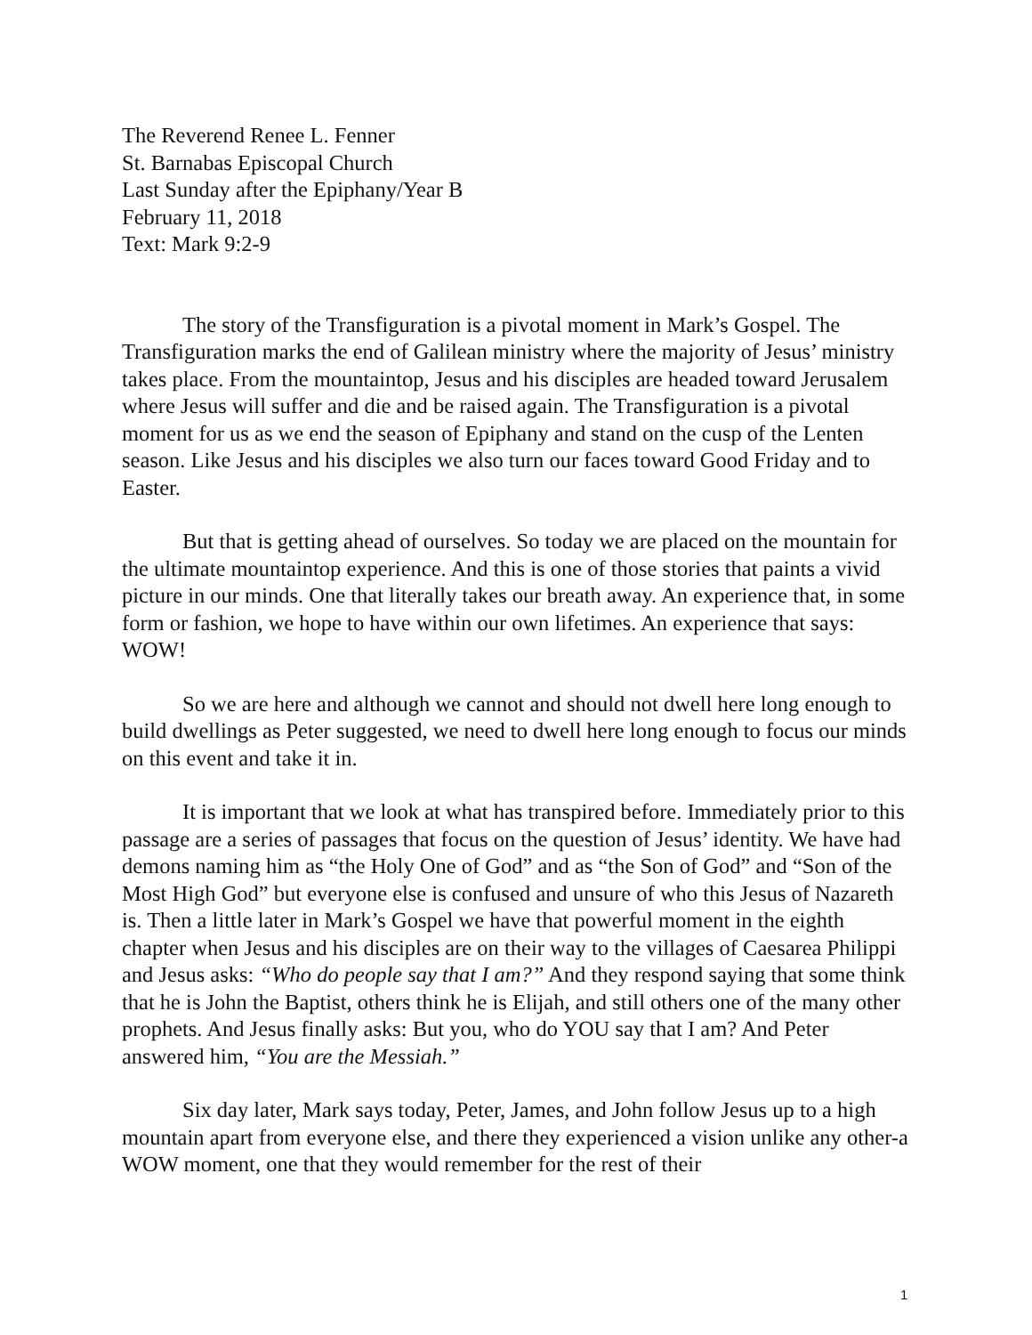The Reverend Renee L. Fenner
St. Barnabas Episcopal Church
Last Sunday after the Epiphany/Year B
February 11, 2018
Text: Mark 9:2-9
The story of the Transfiguration is a pivotal moment in Mark’s Gospel. The Transfiguration marks the end of Galilean ministry where the majority of Jesus’ ministry takes place. From the mountaintop, Jesus and his disciples are headed toward Jerusalem where Jesus will suffer and die and be raised again. The Transfiguration is a pivotal moment for us as we end the season of Epiphany and stand on the cusp of the Lenten season. Like Jesus and his disciples we also turn our faces toward Good Friday and to Easter.
But that is getting ahead of ourselves. So today we are placed on the mountain for the ultimate mountaintop experience. And this is one of those stories that paints a vivid picture in our minds. One that literally takes our breath away. An experience that, in some form or fashion, we hope to have within our own lifetimes. An experience that says: WOW!
So we are here and although we cannot and should not dwell here long enough to build dwellings as Peter suggested, we need to dwell here long enough to focus our minds on this event and take it in.
It is important that we look at what has transpired before. Immediately prior to this passage are a series of passages that focus on the question of Jesus’ identity. We have had demons naming him as “the Holy One of God” and as “the Son of God” and “Son of the Most High God” but everyone else is confused and unsure of who this Jesus of Nazareth is. Then a little later in Mark’s Gospel we have that powerful moment in the eighth chapter when Jesus and his disciples are on their way to the villages of Caesarea Philippi and Jesus asks: “Who do people say that I am?” And they respond saying that some think that he is John the Baptist, others think he is Elijah, and still others one of the many other prophets. And Jesus finally asks: But you, who do YOU say that I am? And Peter answered him, “You are the Messiah.”
Six day later, Mark says today, Peter, James, and John follow Jesus up to a high mountain apart from everyone else, and there they experienced a vision unlike any other-a WOW moment, one that they would remember for the rest of their
1